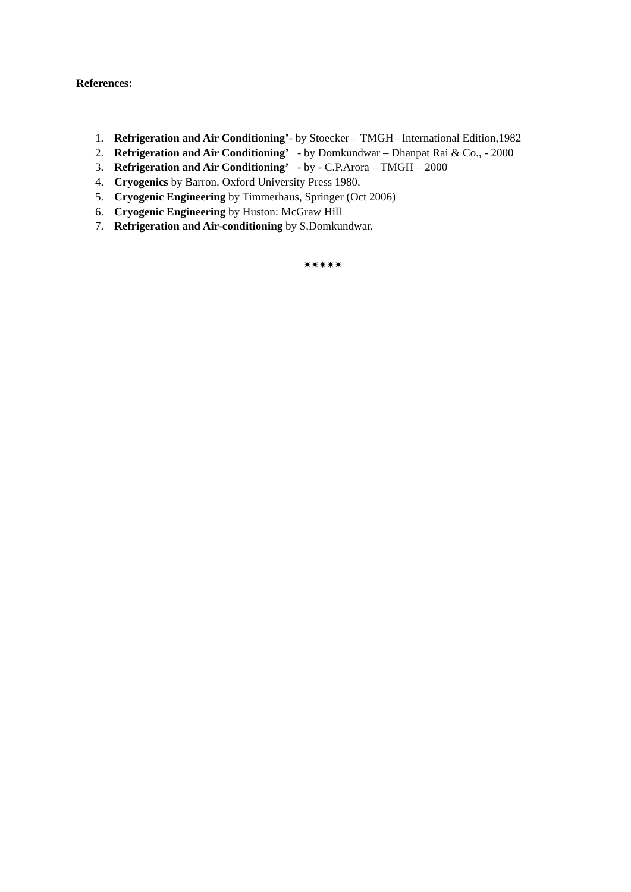References:
1. Refrigeration and Air Conditioning’- by Stoecker – TMGH– International Edition,1982
2. Refrigeration and Air Conditioning’ - by Domkundwar – Dhanpat Rai & Co., - 2000
3. Refrigeration and Air Conditioning’ - by - C.P.Arora – TMGH – 2000
4. Cryogenics by Barron. Oxford University Press 1980.
5. Cryogenic Engineering by Timmerhaus, Springer (Oct 2006)
6. Cryogenic Engineering by Huston: McGraw Hill
7. Refrigeration and Air-conditioning by S.Domkundwar.
✷✷✷✷✷